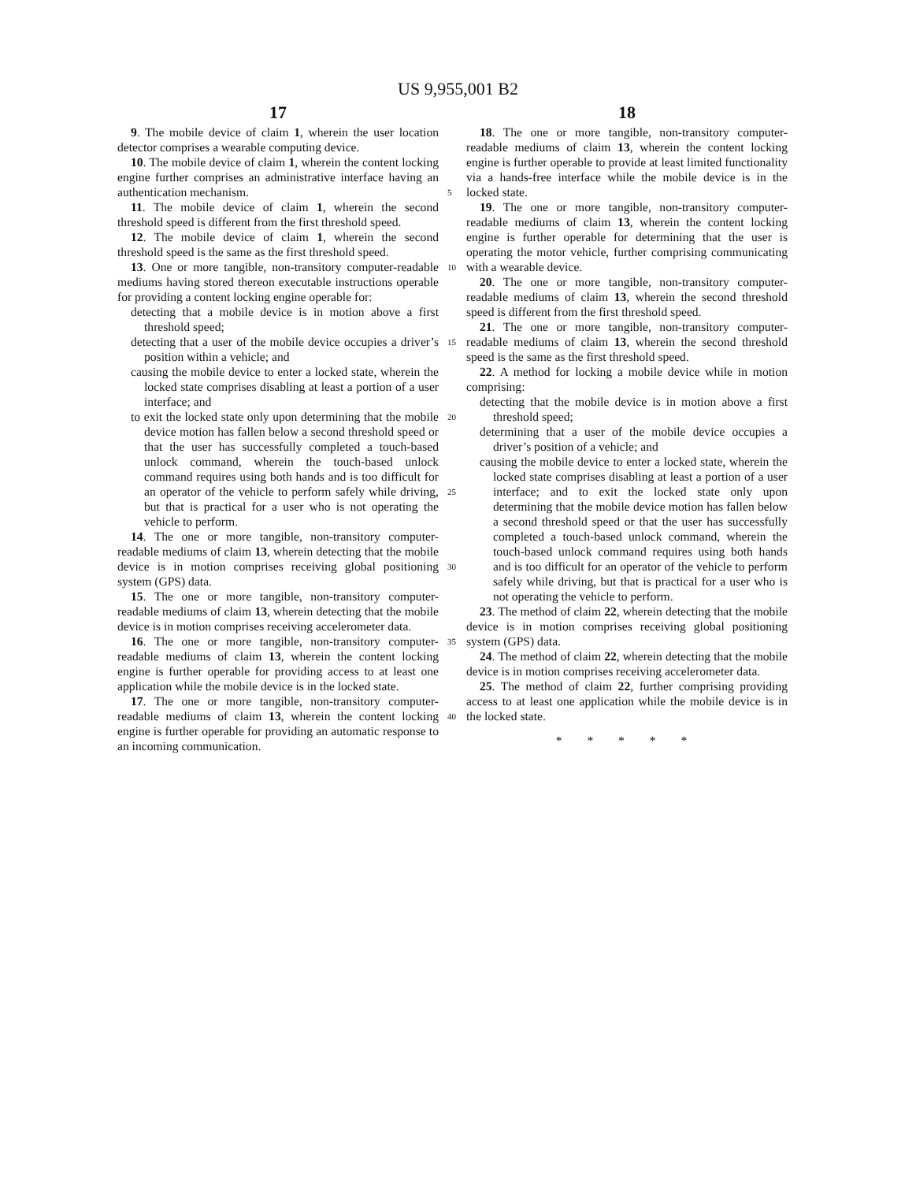US 9,955,001 B2
17 18
9. The mobile device of claim 1, wherein the user location detector comprises a wearable computing device.
10. The mobile device of claim 1, wherein the content locking engine further comprises an administrative interface having an authentication mechanism.
11. The mobile device of claim 1, wherein the second threshold speed is different from the first threshold speed.
12. The mobile device of claim 1, wherein the second threshold speed is the same as the first threshold speed.
13. One or more tangible, non-transitory computer-readable mediums having stored thereon executable instructions operable for providing a content locking engine operable for:
detecting that a mobile device is in motion above a first threshold speed;
detecting that a user of the mobile device occupies a driver’s position within a vehicle; and
causing the mobile device to enter a locked state, wherein the locked state comprises disabling at least a portion of a user interface; and
to exit the locked state only upon determining that the mobile device motion has fallen below a second threshold speed or that the user has successfully completed a touch-based unlock command, wherein the touch-based unlock command requires using both hands and is too difficult for an operator of the vehicle to perform safely while driving, but that is practical for a user who is not operating the vehicle to perform.
14. The one or more tangible, non-transitory computer-readable mediums of claim 13, wherein detecting that the mobile device is in motion comprises receiving global positioning system (GPS) data.
15. The one or more tangible, non-transitory computer-readable mediums of claim 13, wherein detecting that the mobile device is in motion comprises receiving accelerometer data.
16. The one or more tangible, non-transitory computer-readable mediums of claim 13, wherein the content locking engine is further operable for providing access to at least one application while the mobile device is in the locked state.
17. The one or more tangible, non-transitory computer-readable mediums of claim 13, wherein the content locking engine is further operable for providing an automatic response to an incoming communication.
5
10
15
20
25
30
35
40
18. The one or more tangible, non-transitory computer-readable mediums of claim 13, wherein the content locking engine is further operable to provide at least limited functionality via a hands-free interface while the mobile device is in the locked state.
19. The one or more tangible, non-transitory computer-readable mediums of claim 13, wherein the content locking engine is further operable for determining that the user is operating the motor vehicle, further comprising communicating with a wearable device.
20. The one or more tangible, non-transitory computer-readable mediums of claim 13, wherein the second threshold speed is different from the first threshold speed.
21. The one or more tangible, non-transitory computer-readable mediums of claim 13, wherein the second threshold speed is the same as the first threshold speed.
22. A method for locking a mobile device while in motion comprising:
detecting that the mobile device is in motion above a first threshold speed;
determining that a user of the mobile device occupies a driver’s position of a vehicle; and
causing the mobile device to enter a locked state, wherein the locked state comprises disabling at least a portion of a user interface; and to exit the locked state only upon determining that the mobile device motion has fallen below a second threshold speed or that the user has successfully completed a touch-based unlock command, wherein the touch-based unlock command requires using both hands and is too difficult for an operator of the vehicle to perform safely while driving, but that is practical for a user who is not operating the vehicle to perform.
23. The method of claim 22, wherein detecting that the mobile device is in motion comprises receiving global positioning system (GPS) data.
24. The method of claim 22, wherein detecting that the mobile device is in motion comprises receiving accelerometer data.
25. The method of claim 22, further comprising providing access to at least one application while the mobile device is in the locked state.
* * * * *